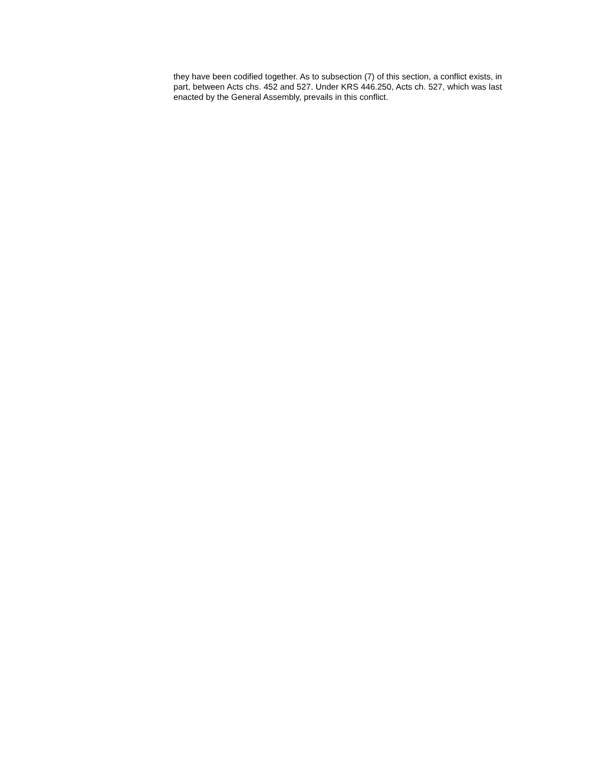they have been codified together. As to subsection (7) of this section, a conflict exists, in part, between Acts chs. 452 and 527. Under KRS 446.250, Acts ch. 527, which was last enacted by the General Assembly, prevails in this conflict.